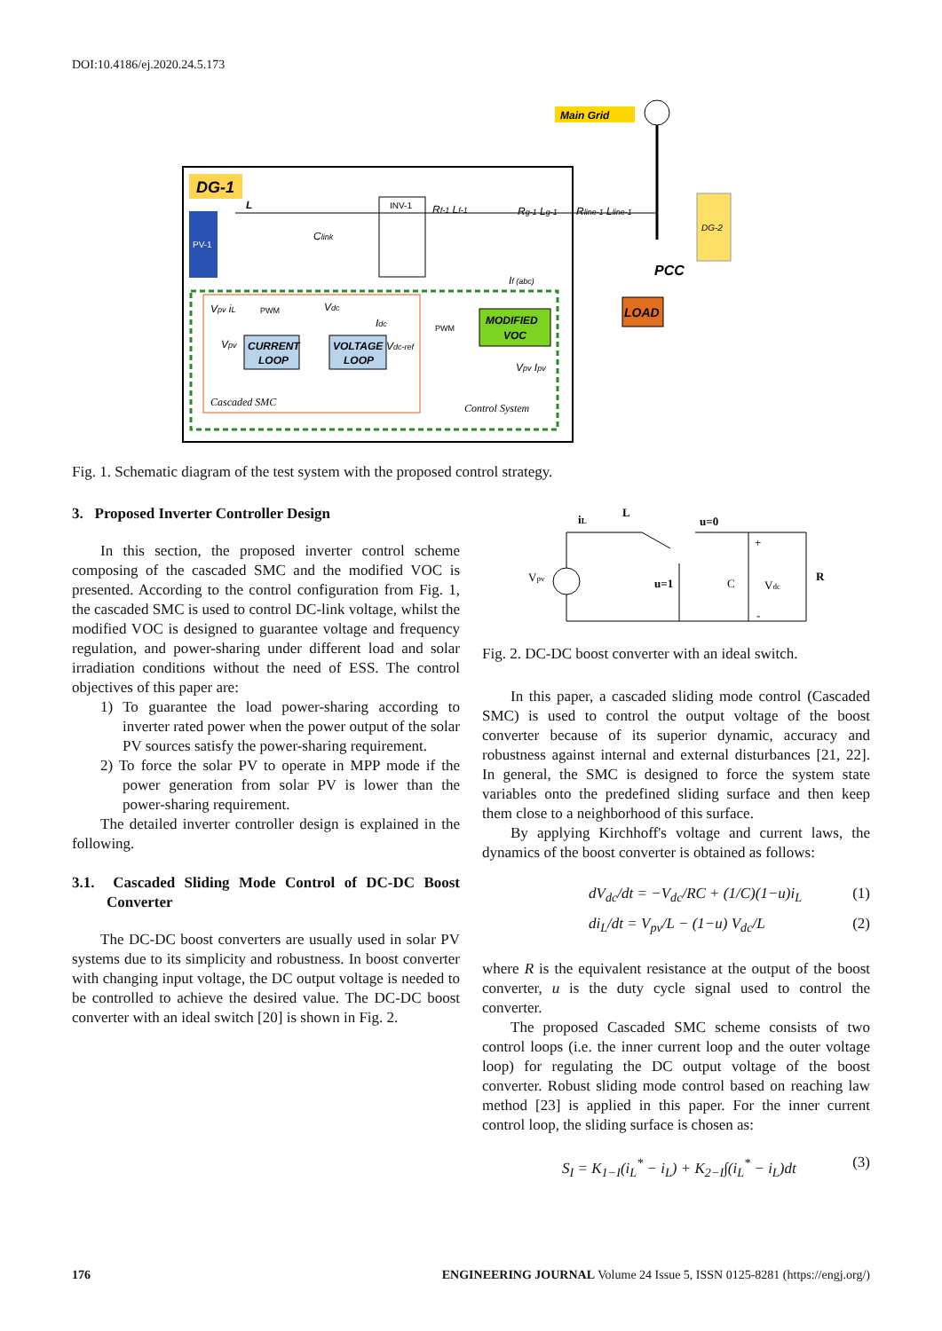DOI:10.4186/ej.2020.24.5.173
DG-1
PV-1
Main Grid
DG-2
PCC
LOAD
MODIFIED
VOC
CURRENT
LOOP
VOLTAGE
LOOP
INV-1
Cascaded SMC
Control System
L
Clink
Rf-1 Lf-1
Rg-1 Lg-1
Rline-1 Lline-1
If (abc)
Vpv iL
PWM
PWM
Vdc
Idc
Vpv
Vdc-ref
Vpv Ipv
Fig. 1. Schematic diagram of the test system with the proposed control strategy.
3. Proposed Inverter Controller Design
In this section, the proposed inverter control scheme composing of the cascaded SMC and the modified VOC is presented. According to the control configuration from Fig. 1, the cascaded SMC is used to control DC-link voltage, whilst the modified VOC is designed to guarantee voltage and frequency regulation, and power-sharing under different load and solar irradiation conditions without the need of ESS. The control objectives of this paper are:
1) To guarantee the load power-sharing according to inverter rated power when the power output of the solar PV sources satisfy the power-sharing requirement.
2) To force the solar PV to operate in MPP mode if the power generation from solar PV is lower than the power-sharing requirement.
The detailed inverter controller design is explained in the following.
3.1. Cascaded Sliding Mode Control of DC-DC Boost Converter
The DC-DC boost converters are usually used in solar PV systems due to its simplicity and robustness. In boost converter with changing input voltage, the DC output voltage is needed to be controlled to achieve the desired value. The DC-DC boost converter with an ideal switch [20] is shown in Fig. 2.
iL
L
u=0
Vpv
u=1
C
Vdc
R
+
-
Fig. 2. DC-DC boost converter with an ideal switch.
In this paper, a cascaded sliding mode control (Cascaded SMC) is used to control the output voltage of the boost converter because of its superior dynamic, accuracy and robustness against internal and external disturbances [21, 22]. In general, the SMC is designed to force the system state variables onto the predefined sliding surface and then keep them close to a neighborhood of this surface.
By applying Kirchhoff's voltage and current laws, the dynamics of the boost converter is obtained as follows:
dV<sub>dc</sub>/dt = −V<sub>dc</sub>/RC + (1/C)(1−u)i<sub>L</sub> (1)
di<sub>L</sub>/dt = V<sub>pv</sub>/L − (1−u) V<sub>dc</sub>/L (2)
where R is the equivalent resistance at the output of the boost converter, u is the duty cycle signal used to control the converter.
The proposed Cascaded SMC scheme consists of two control loops (i.e. the inner current loop and the outer voltage loop) for regulating the DC output voltage of the boost converter. Robust sliding mode control based on reaching law method [23] is applied in this paper. For the inner current control loop, the sliding surface is chosen as:
S<sub>I</sub> = K<sub>1−I</sub>(i<sub>L</sub><sup>*</sup> − i<sub>L</sub>) + K<sub>2−I</sub>∫(i<sub>L</sub><sup>*</sup> − i<sub>L</sub>)dt (3)
176 ENGINEERING JOURNAL Volume 24 Issue 5, ISSN 0125-8281 (https://engj.org/)